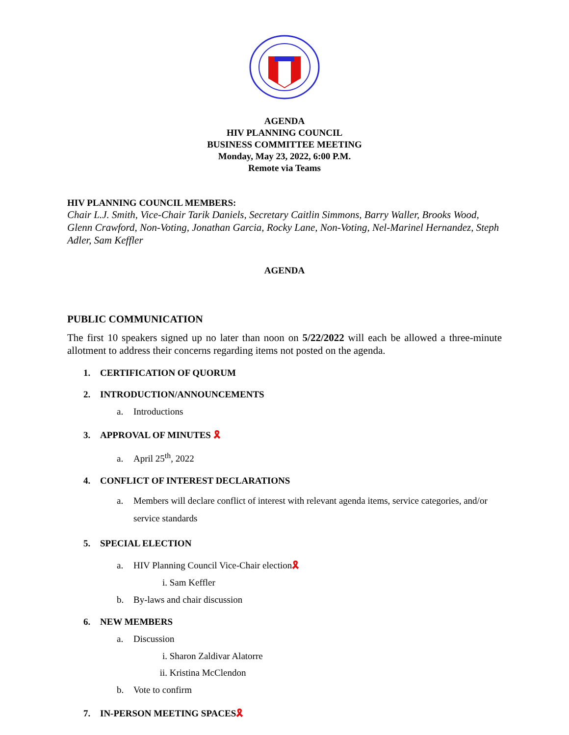AGENDA
HIV PLANNING COUNCIL
BUSINESS COMMITTEE MEETING
Monday, May 23, 2022, 6:00 P.M.
Remote via Teams
HIV PLANNING COUNCIL MEMBERS:
Chair L.J. Smith, Vice-Chair Tarik Daniels, Secretary Caitlin Simmons, Barry Waller, Brooks Wood, Glenn Crawford, Non-Voting, Jonathan Garcia, Rocky Lane, Non-Voting, Nel-Marinel Hernandez, Steph Adler, Sam Keffler
AGENDA
PUBLIC COMMUNICATION
The first 10 speakers signed up no later than noon on 5/22/2022 will each be allowed a three-minute allotment to address their concerns regarding items not posted on the agenda.
1. CERTIFICATION OF QUORUM
2. INTRODUCTION/ANNOUNCEMENTS
a. Introductions
3. APPROVAL OF MINUTES 🎗
a. April 25<sup>th</sup>, 2022
4. CONFLICT OF INTEREST DECLARATIONS
a. Members will declare conflict of interest with relevant agenda items, service categories, and/or service standards
5. SPECIAL ELECTION
a. HIV Planning Council Vice-Chair election🎗
i. Sam Keffler
b. By-laws and chair discussion
6. NEW MEMBERS
a. Discussion
i. Sharon Zaldivar Alatorre
ii. Kristina McClendon
b. Vote to confirm
7. IN-PERSON MEETING SPACES🎗